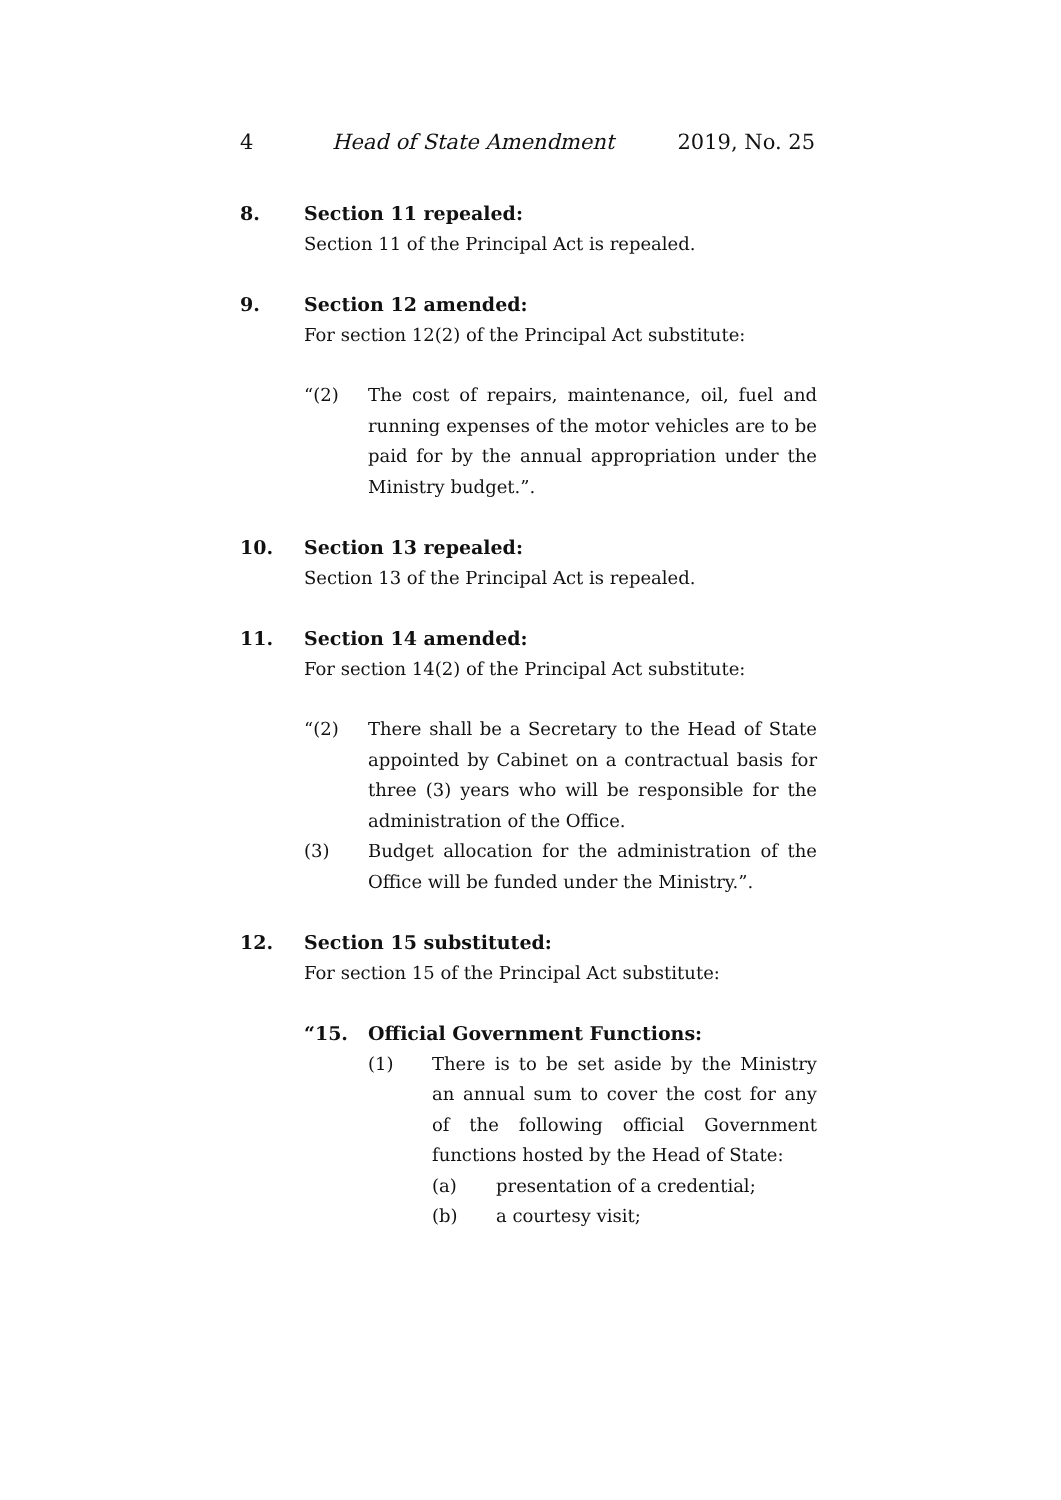4 Head of State Amendment 2019, No. 25
8. Section 11 repealed:
Section 11 of the Principal Act is repealed.
9. Section 12 amended:
For section 12(2) of the Principal Act substitute:
“(2) The cost of repairs, maintenance, oil, fuel and running expenses of the motor vehicles are to be paid for by the annual appropriation under the Ministry budget.”.
10. Section 13 repealed:
Section 13 of the Principal Act is repealed.
11. Section 14 amended:
For section 14(2) of the Principal Act substitute:
“(2) There shall be a Secretary to the Head of State appointed by Cabinet on a contractual basis for three (3) years who will be responsible for the administration of the Office.
(3) Budget allocation for the administration of the Office will be funded under the Ministry.”.
12. Section 15 substituted:
For section 15 of the Principal Act substitute:
“15. Official Government Functions:
(1) There is to be set aside by the Ministry an annual sum to cover the cost for any of the following official Government functions hosted by the Head of State:
(a) presentation of a credential;
(b) a courtesy visit;